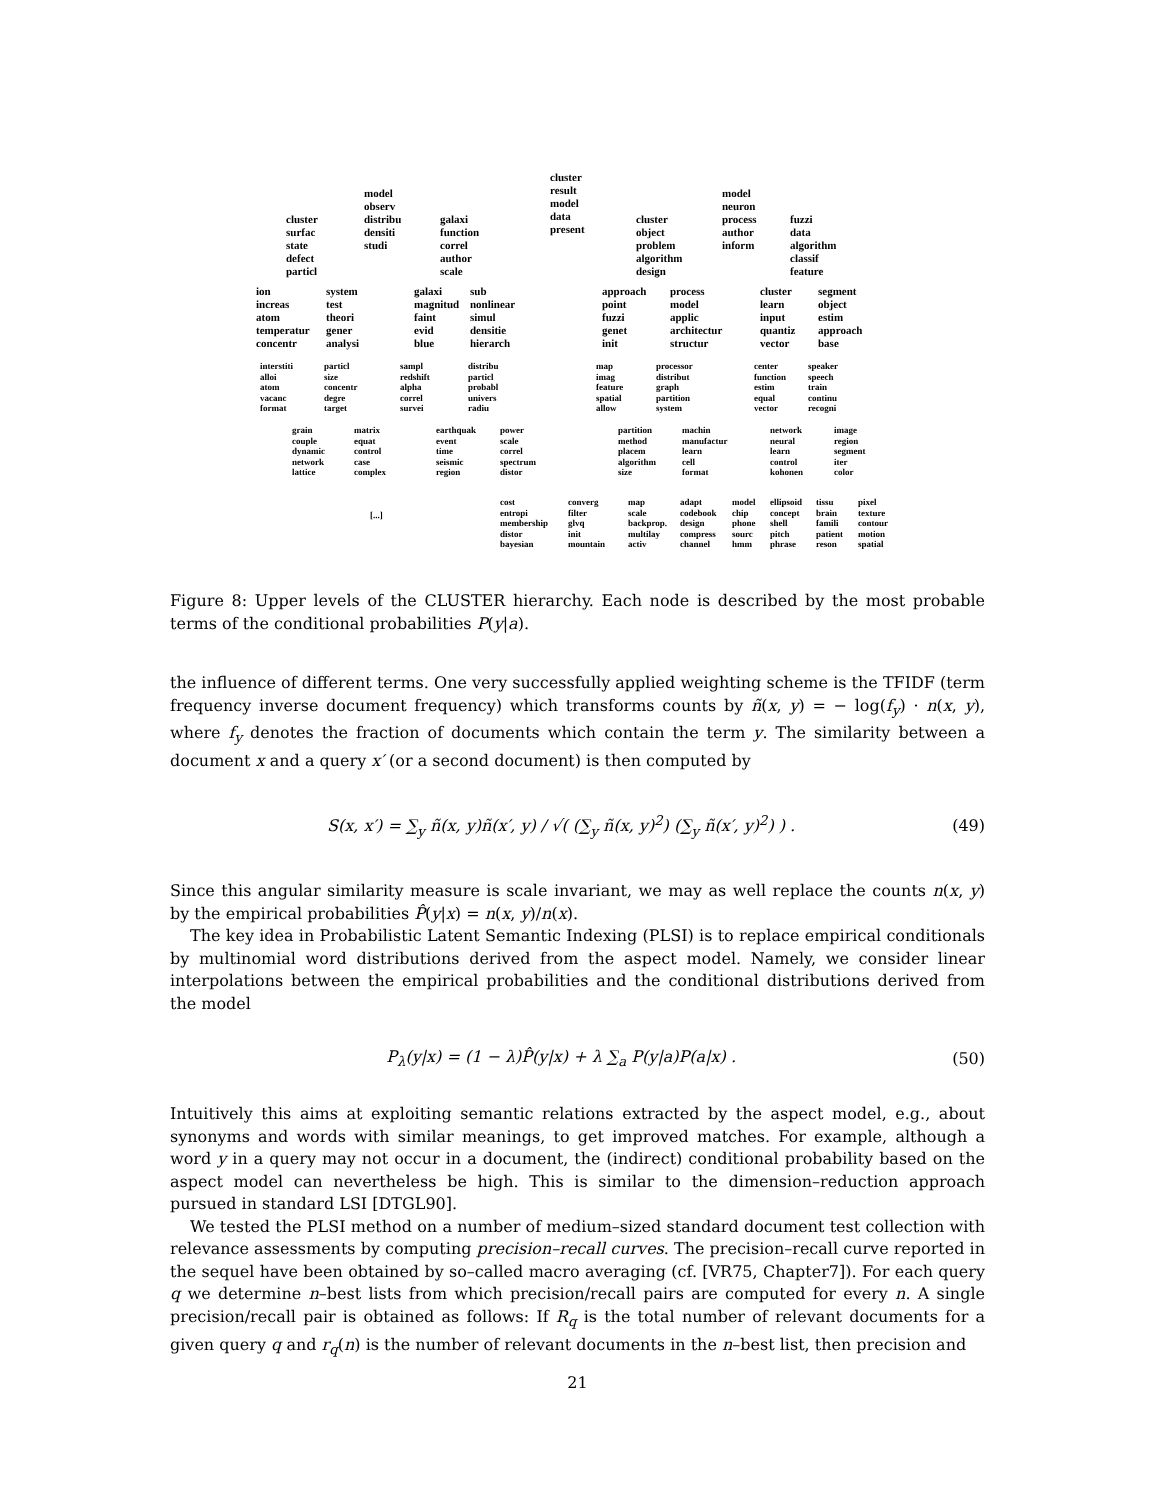cluster result model data present
model observ distribu densiti studi
model neuron process author inform
cluster surfac state defect particl
galaxi function correl author scale
cluster object problem algorithm design
fuzzi data algorithm classif feature
ion increas atom temperatur concentr
system test theori gener analysi
galaxi magnitud faint evid blue
sub nonlinear simul densitie hierarch
approach point fuzzi genet init
process model applic architectur structur
cluster learn input quantiz vector
segment object estim approach base
interstiti alloi atom vacanc format
particl size concentr degre target
sampl redshift alpha correl survei
distribu particl probabl univers radiu
map imag feature spatial allow
processor distribut graph partition system
center function estim equal vector
speaker speech train continu recogni
grain couple dynamic network lattice
matrix equat control case complex
earthquak event time seismic region
power scale correl spectrum distor
partition method placem algorithm size
machin manufactur learn cell format
network neural learn control kohonen
image region segment iter color
[...]
cost entropi membership distor bayesian
converg filter glvq init mountain
map scale backprop. multilay activ
adapt codebook design compress channel
model chip phone sourc hmm
ellipsoid concept shell pitch phrase
tissu brain famili patient reson
pixel texture contour motion spatial
Figure 8: Upper levels of the CLUSTER hierarchy. Each node is described by the most probable terms of the conditional probabilities P(y|a).
the influence of different terms. One very successfully applied weighting scheme is the TFIDF (term frequency inverse document frequency) which transforms counts by ñ(x, y) = − log(f<sub>y</sub>) · n(x, y), where f<sub>y</sub> denotes the fraction of documents which contain the term y. The similarity between a document x and a query x′ (or a second document) is then computed by
S(x, x′) = ∑<sub>y</sub> ñ(x, y)ñ(x′, y) / √( (∑<sub>y</sub> ñ(x, y)<sup>2</sup>) (∑<sub>y</sub> ñ(x′, y)<sup>2</sup>) ) . (49)
Since this angular similarity measure is scale invariant, we may as well replace the counts n(x, y) by the empirical probabilities P̂(y|x) = n(x, y)/n(x).
The key idea in Probabilistic Latent Semantic Indexing (PLSI) is to replace empirical conditionals by multinomial word distributions derived from the aspect model. Namely, we consider linear interpolations between the empirical probabilities and the conditional distributions derived from the model
P<sub>λ</sub>(y|x) = (1 − λ)P̂(y|x) + λ ∑<sub>a</sub> P(y|a)P(a|x) . (50)
Intuitively this aims at exploiting semantic relations extracted by the aspect model, e.g., about synonyms and words with similar meanings, to get improved matches. For example, although a word y in a query may not occur in a document, the (indirect) conditional probability based on the aspect model can nevertheless be high. This is similar to the dimension–reduction approach pursued in standard LSI [DTGL90].
We tested the PLSI method on a number of medium–sized standard document test collection with relevance assessments by computing precision–recall curves. The precision–recall curve reported in the sequel have been obtained by so–called macro averaging (cf. [VR75, Chapter7]). For each query q we determine n–best lists from which precision/recall pairs are computed for every n. A single precision/recall pair is obtained as follows: If R<sub>q</sub> is the total number of relevant documents for a given query q and r<sub>q</sub>(n) is the number of relevant documents in the n–best list, then precision and
21